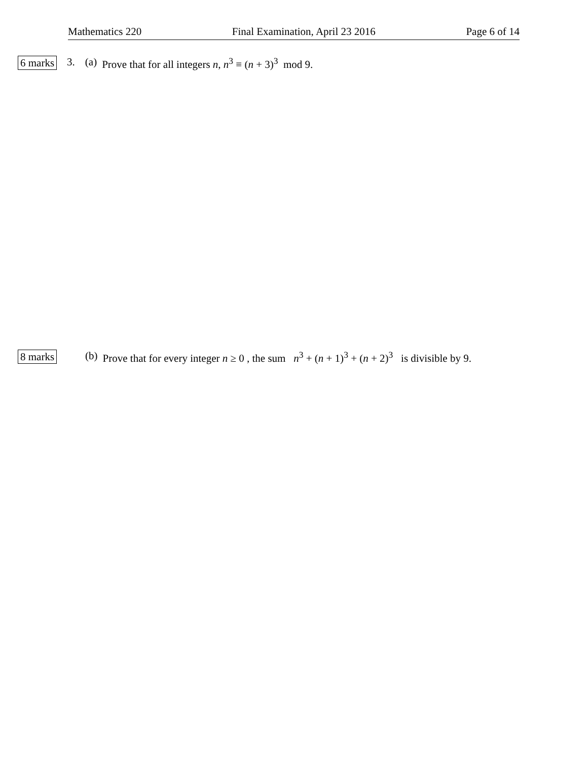Mathematics 220 Final Examination, April 23 2016 Page 6 of 14
6 marks 3. (a) Prove that for all integers n, n<sup>3</sup> ≡ (n + 3)<sup>3</sup> mod 9.
8 marks (b) Prove that for every integer n ≥ 0 , the sum n<sup>3</sup> + (n + 1)<sup>3</sup> + (n + 2)<sup>3</sup> is divisible by 9.